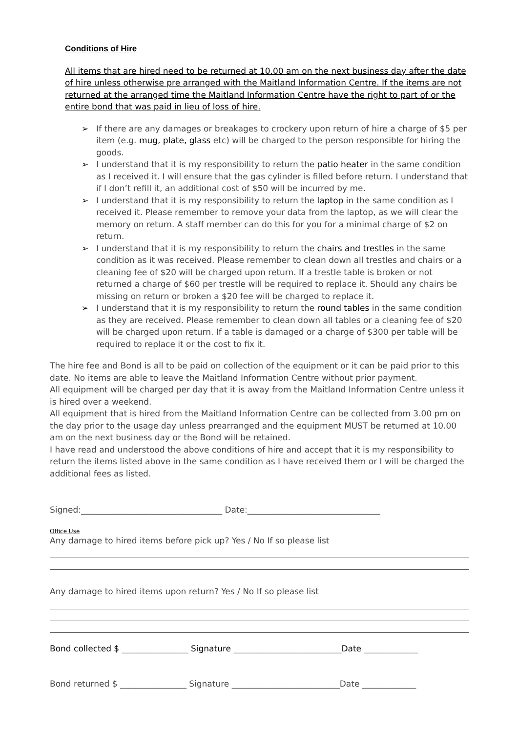Conditions of Hire
All items that are hired need to be returned at 10.00 am on the next business day after the date of hire unless otherwise pre arranged with the Maitland Information Centre. If the items are not returned at the arranged time the Maitland Information Centre have the right to part of or the entire bond that was paid in lieu of loss of hire.
➢ If there are any damages or breakages to crockery upon return of hire a charge of $5 per item (e.g. mug, plate, glass etc) will be charged to the person responsible for hiring the goods.
➢ I understand that it is my responsibility to return the patio heater in the same condition as I received it. I will ensure that the gas cylinder is filled before return. I understand that if I don’t refill it, an additional cost of $50 will be incurred by me.
➢ I understand that it is my responsibility to return the laptop in the same condition as I received it. Please remember to remove your data from the laptop, as we will clear the memory on return. A staff member can do this for you for a minimal charge of $2 on return.
➢ I understand that it is my responsibility to return the chairs and trestles in the same condition as it was received. Please remember to clean down all trestles and chairs or a cleaning fee of $20 will be charged upon return. If a trestle table is broken or not returned a charge of $60 per trestle will be required to replace it. Should any chairs be missing on return or broken a $20 fee will be charged to replace it.
➢ I understand that it is my responsibility to return the round tables in the same condition as they are received. Please remember to clean down all tables or a cleaning fee of $20 will be charged upon return. If a table is damaged or a charge of $300 per table will be required to replace it or the cost to fix it.
The hire fee and Bond is all to be paid on collection of the equipment or it can be paid prior to this date. No items are able to leave the Maitland Information Centre without prior payment.
All equipment will be charged per day that it is away from the Maitland Information Centre unless it is hired over a weekend.
All equipment that is hired from the Maitland Information Centre can be collected from 3.00 pm on the day prior to the usage day unless prearranged and the equipment MUST be returned at 10.00 am on the next business day or the Bond will be retained.
I have read and understood the above conditions of hire and accept that it is my responsibility to return the items listed above in the same condition as I have received them or I will be charged the additional fees as listed.
Signed:__________________________________ Date:________________________________
Office Use
Any damage to hired items before pick up? Yes / No If so please list
Any damage to hired items upon return? Yes / No If so please list
Bond collected $ ________________ Signature __________________________Date _____________
Bond returned $ ________________ Signature __________________________Date _____________